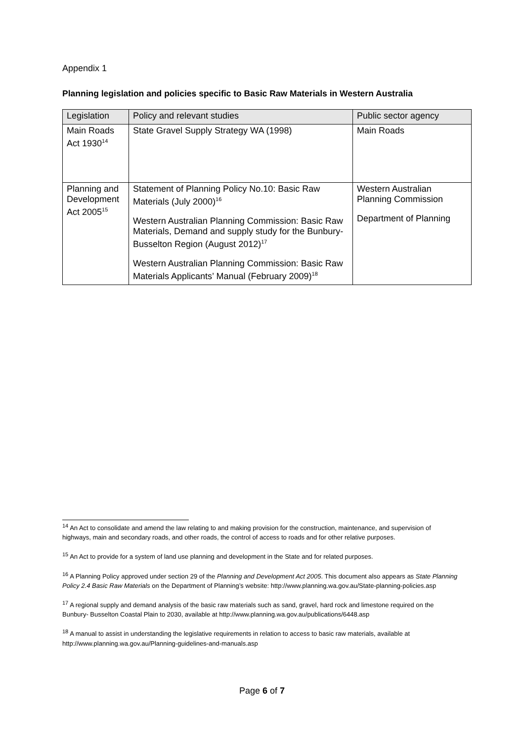Appendix 1
Planning legislation and policies specific to Basic Raw Materials in Western Australia
| Legislation | Policy and relevant studies | Public sector agency |
| --- | --- | --- |
| Main Roads Act 1930<sup>14</sup> | State Gravel Supply Strategy WA (1998) | Main Roads |
| Planning and Development Act 2005<sup>15</sup> | Statement of Planning Policy No.10: Basic Raw Materials (July 2000)<sup>16</sup> Western Australian Planning Commission: Basic Raw Materials, Demand and supply study for the Bunbury-Busselton Region (August 2012)<sup>17</sup> Western Australian Planning Commission: Basic Raw Materials Applicants’ Manual (February 2009)<sup>18</sup> | Western Australian Planning Commission Department of Planning |
<sup>14</sup> An Act to consolidate and amend the law relating to and making provision for the construction, maintenance, and supervision of highways, main and secondary roads, and other roads, the control of access to roads and for other relative purposes.
<sup>15</sup> An Act to provide for a system of land use planning and development in the State and for related purposes.
<sup>16</sup> A Planning Policy approved under section 29 of the Planning and Development Act 2005. This document also appears as State Planning Policy 2.4 Basic Raw Materials on the Department of Planning’s website: http://www.planning.wa.gov.au/State-planning-policies.asp
<sup>17</sup> A regional supply and demand analysis of the basic raw materials such as sand, gravel, hard rock and limestone required on the Bunbury- Busselton Coastal Plain to 2030, available at http://www.planning.wa.gov.au/publications/6448.asp
<sup>18</sup> A manual to assist in understanding the legislative requirements in relation to access to basic raw materials, available at http://www.planning.wa.gov.au/Planning-guidelines-and-manuals.asp
Page 6 of 7